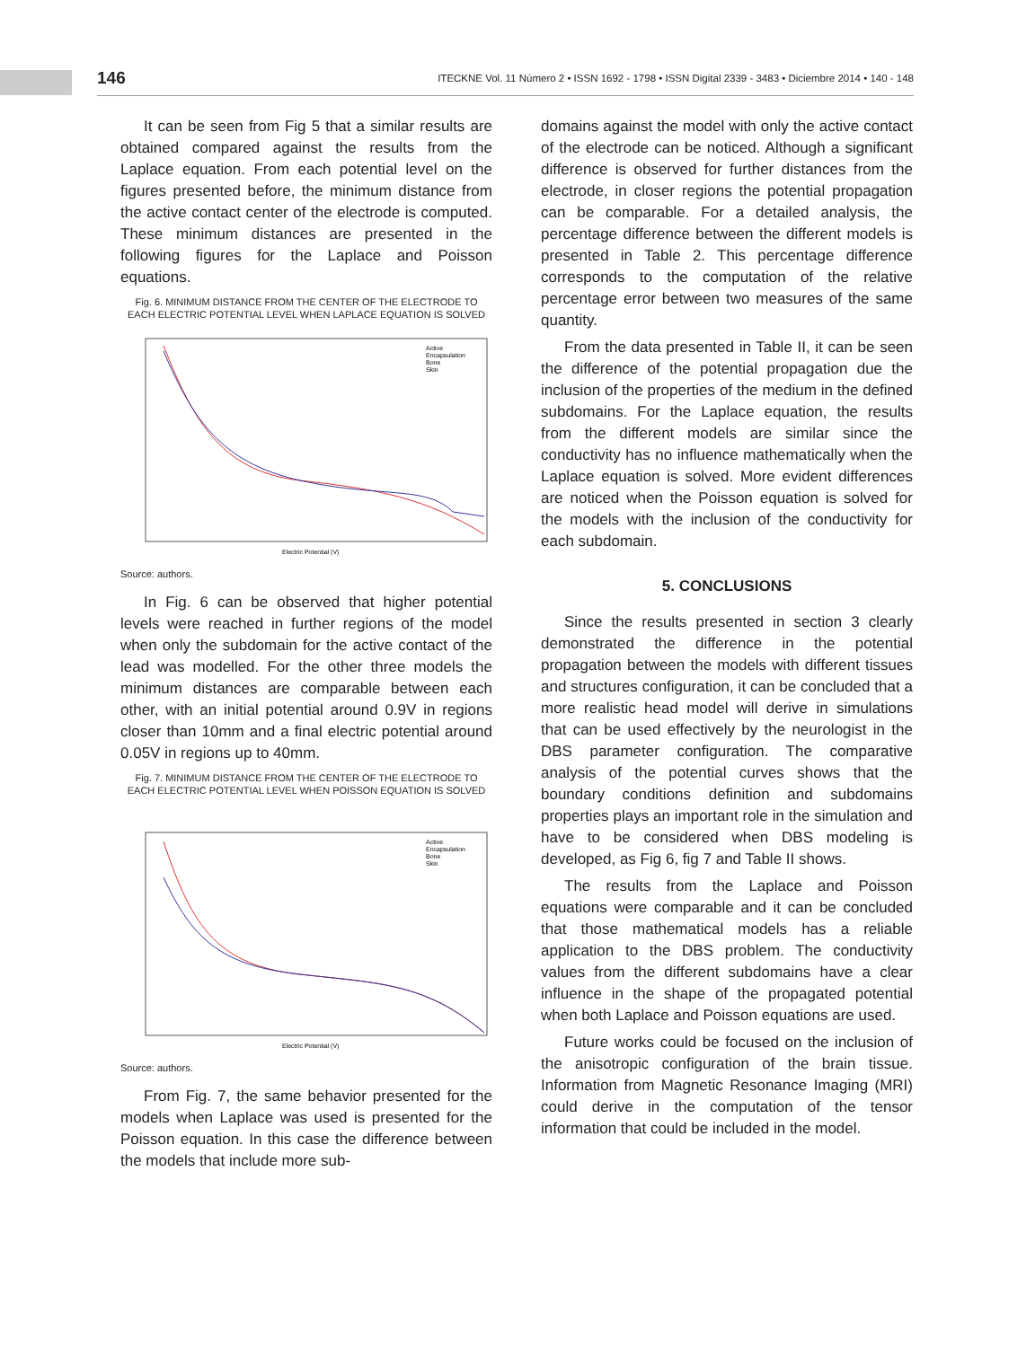146 ITECKNE Vol. 11 Número 2 • ISSN 1692 - 1798 • ISSN Digital 2339 - 3483 • Diciembre 2014 • 140 - 148
It can be seen from Fig 5 that a similar results are obtained compared against the results from the Laplace equation. From each potential level on the figures presented before, the minimum distance from the active contact center of the electrode is computed. These minimum distances are presented in the following figures for the Laplace and Poisson equations.
Fig. 6. MINIMUM DISTANCE FROM THE CENTER OF THE ELECTRODE TO EACH ELECTRIC POTENTIAL LEVEL WHEN LAPLACE EQUATION IS SOLVED
Active
Encapsulation
Bone
Skin
Electric Potential (V)
Source: authors.
In Fig. 6 can be observed that higher potential levels were reached in further regions of the model when only the subdomain for the active contact of the lead was modelled. For the other three models the minimum distances are comparable between each other, with an initial potential around 0.9V in regions closer than 10mm and a final electric potential around 0.05V in regions up to 40mm.
Fig. 7. MINIMUM DISTANCE FROM THE CENTER OF THE ELECTRODE TO EACH ELECTRIC POTENTIAL LEVEL WHEN POISSON EQUATION IS SOLVED
Active
Encapsulation
Bone
Skin
Electric Potential (V)
Source: authors.
From Fig. 7, the same behavior presented for the models when Laplace was used is presented for the Poisson equation. In this case the difference between the models that include more sub-
domains against the model with only the active contact of the electrode can be noticed. Although a significant difference is observed for further distances from the electrode, in closer regions the potential propagation can be comparable. For a detailed analysis, the percentage difference between the different models is presented in Table 2. This percentage difference corresponds to the computation of the relative percentage error between two measures of the same quantity.
From the data presented in Table II, it can be seen the difference of the potential propagation due the inclusion of the properties of the medium in the defined subdomains. For the Laplace equation, the results from the different models are similar since the conductivity has no influence mathematically when the Laplace equation is solved. More evident differences are noticed when the Poisson equation is solved for the models with the inclusion of the conductivity for each subdomain.
5. CONCLUSIONS
Since the results presented in section 3 clearly demonstrated the difference in the potential propagation between the models with different tissues and structures configuration, it can be concluded that a more realistic head model will derive in simulations that can be used effectively by the neurologist in the DBS parameter configuration. The comparative analysis of the potential curves shows that the boundary conditions definition and subdomains properties plays an important role in the simulation and have to be considered when DBS modeling is developed, as Fig 6, fig 7 and Table II shows.
The results from the Laplace and Poisson equations were comparable and it can be concluded that those mathematical models has a reliable application to the DBS problem. The conductivity values from the different subdomains have a clear influence in the shape of the propagated potential when both Laplace and Poisson equations are used.
Future works could be focused on the inclusion of the anisotropic configuration of the brain tissue. Information from Magnetic Resonance Imaging (MRI) could derive in the computation of the tensor information that could be included in the model.